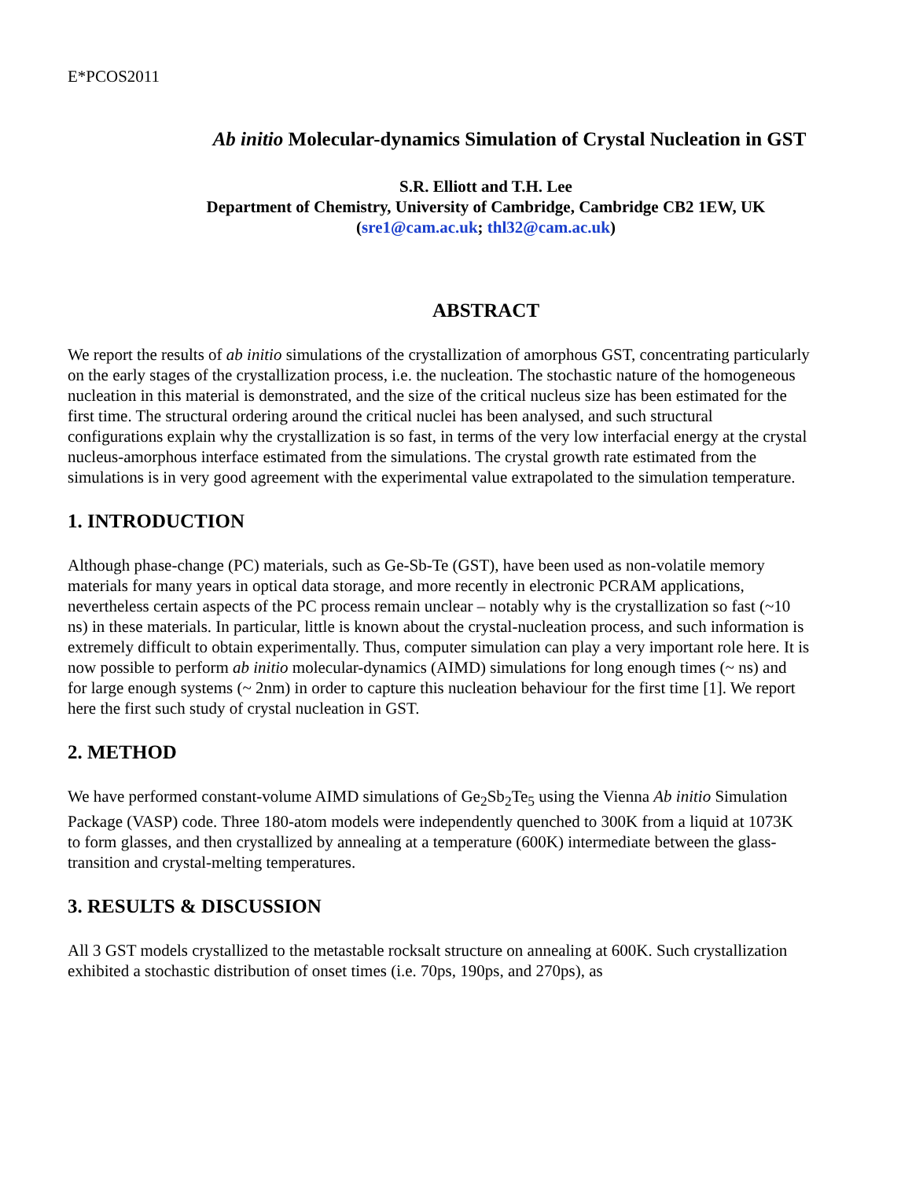E*PCOS2011
Ab initio Molecular-dynamics Simulation of Crystal Nucleation in GST
S.R. Elliott and T.H. Lee
Department of Chemistry, University of Cambridge, Cambridge CB2 1EW, UK
(sre1@cam.ac.uk; thl32@cam.ac.uk)
ABSTRACT
We report the results of ab initio simulations of the crystallization of amorphous GST, concentrating particularly on the early stages of the crystallization process, i.e. the nucleation. The stochastic nature of the homogeneous nucleation in this material is demonstrated, and the size of the critical nucleus size has been estimated for the first time. The structural ordering around the critical nuclei has been analysed, and such structural configurations explain why the crystallization is so fast, in terms of the very low interfacial energy at the crystal nucleus-amorphous interface estimated from the simulations. The crystal growth rate estimated from the simulations is in very good agreement with the experimental value extrapolated to the simulation temperature.
1. INTRODUCTION
Although phase-change (PC) materials, such as Ge-Sb-Te (GST), have been used as non-volatile memory materials for many years in optical data storage, and more recently in electronic PCRAM applications, nevertheless certain aspects of the PC process remain unclear – notably why is the crystallization so fast (~10 ns) in these materials. In particular, little is known about the crystal-nucleation process, and such information is extremely difficult to obtain experimentally. Thus, computer simulation can play a very important role here. It is now possible to perform ab initio molecular-dynamics (AIMD) simulations for long enough times (~ ns) and for large enough systems (~ 2nm) in order to capture this nucleation behaviour for the first time [1]. We report here the first such study of crystal nucleation in GST.
2. METHOD
We have performed constant-volume AIMD simulations of Ge<sub>2</sub>Sb<sub>2</sub>Te<sub>5</sub> using the Vienna Ab initio Simulation Package (VASP) code. Three 180-atom models were independently quenched to 300K from a liquid at 1073K to form glasses, and then crystallized by annealing at a temperature (600K) intermediate between the glass-transition and crystal-melting temperatures.
3. RESULTS & DISCUSSION
All 3 GST models crystallized to the metastable rocksalt structure on annealing at 600K. Such crystallization exhibited a stochastic distribution of onset times (i.e. 70ps, 190ps, and 270ps), as